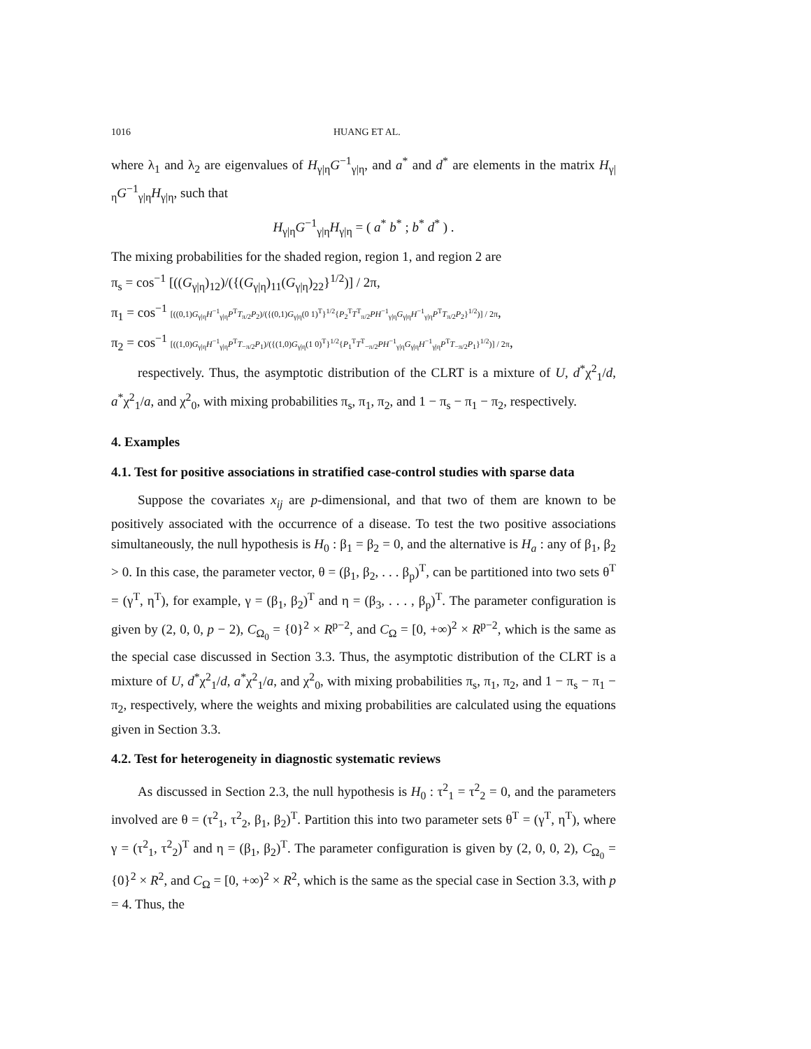1016 HUANG ET AL.
where λ<sub>1</sub> and λ<sub>2</sub> are eigenvalues of H<sub>γ|η</sub>G<sup>−1</sup><sub>γ|η</sub>, and a<sup>*</sup> and d<sup>*</sup> are elements in the matrix H<sub>γ|η</sub>G<sup>−1</sup><sub>γ|η</sub>H<sub>γ|η</sub>, such that
H<sub>γ|η</sub>G<sup>−1</sup><sub>γ|η</sub>H<sub>γ|η</sub> = ( a<sup>*</sup> b<sup>*</sup> ; b<sup>*</sup> d<sup>*</sup> ) .
The mixing probabilities for the shaded region, region 1, and region 2 are
π<sub>s</sub> = cos<sup>−1</sup> [((G<sub>γ|η</sub>)<sub>12</sub>)/({(G<sub>γ|η</sub>)<sub>11</sub>(G<sub>γ|η</sub>)<sub>22</sub>}<sup>1/2</sup>)] / 2π,
π<sub>1</sub> = cos<sup>−1</sup> [((0,1)G<sub>γ|η</sub>H<sup>−1</sup><sub>γ|η</sub>P<sup>T</sup>T<sub>π/2</sub>P<sub>2</sub>)/({(0,1)G<sub>γ|η</sub>(0 1)<sup>T</sup>}<sup>1/2</sup>{P<sub>2</sub><sup>T</sup>T<sup>T</sup><sub>π/2</sub>PH<sup>−1</sup><sub>γ|η</sub>G<sub>γ|η</sub>H<sup>−1</sup><sub>γ|η</sub>P<sup>T</sup>T<sub>π/2</sub>P<sub>2</sub>}<sup>1/2</sup>)] / 2π,
π<sub>2</sub> = cos<sup>−1</sup> [((1,0)G<sub>γ|η</sub>H<sup>−1</sup><sub>γ|η</sub>P<sup>T</sup>T<sub>−π/2</sub>P<sub>1</sub>)/({(1,0)G<sub>γ|η</sub>(1 0)<sup>T</sup>}<sup>1/2</sup>{P<sub>1</sub><sup>T</sup>T<sup>T</sup><sub>−π/2</sub>PH<sup>−1</sup><sub>γ|η</sub>G<sub>γ|η</sub>H<sup>−1</sup><sub>γ|η</sub>P<sup>T</sup>T<sub>−π/2</sub>P<sub>1</sub>}<sup>1/2</sup>)] / 2π,
respectively. Thus, the asymptotic distribution of the CLRT is a mixture of U, d<sup>*</sup>χ<sup>2</sup><sub>1</sub>/d, a<sup>*</sup>χ<sup>2</sup><sub>1</sub>/a, and χ<sup>2</sup><sub>0</sub>, with mixing probabilities π<sub>s</sub>, π<sub>1</sub>, π<sub>2</sub>, and 1 − π<sub>s</sub> − π<sub>1</sub> − π<sub>2</sub>, respectively.
4. Examples
4.1. Test for positive associations in stratified case-control studies with sparse data
Suppose the covariates x<sub>ij</sub> are p-dimensional, and that two of them are known to be positively associated with the occurrence of a disease. To test the two positive associations simultaneously, the null hypothesis is H<sub>0</sub> : β<sub>1</sub> = β<sub>2</sub> = 0, and the alternative is H<sub>a</sub> : any of β<sub>1</sub>, β<sub>2</sub> > 0. In this case, the parameter vector, θ = (β<sub>1</sub>, β<sub>2</sub>, . . . β<sub>p</sub>)<sup>T</sup>, can be partitioned into two sets θ<sup>T</sup> = (γ<sup>T</sup>, η<sup>T</sup>), for example, γ = (β<sub>1</sub>, β<sub>2</sub>)<sup>T</sup> and η = (β<sub>3</sub>, . . . , β<sub>p</sub>)<sup>T</sup>. The parameter configuration is given by (2, 0, 0, p − 2), C<sub>Ω<sub>0</sub></sub> = {0}<sup>2</sup> × R<sup>p−2</sup>, and C<sub>Ω</sub> = [0, +∞)<sup>2</sup> × R<sup>p−2</sup>, which is the same as the special case discussed in Section 3.3. Thus, the asymptotic distribution of the CLRT is a mixture of U, d<sup>*</sup>χ<sup>2</sup><sub>1</sub>/d, a<sup>*</sup>χ<sup>2</sup><sub>1</sub>/a, and χ<sup>2</sup><sub>0</sub>, with mixing probabilities π<sub>s</sub>, π<sub>1</sub>, π<sub>2</sub>, and 1 − π<sub>s</sub> − π<sub>1</sub> − π<sub>2</sub>, respectively, where the weights and mixing probabilities are calculated using the equations given in Section 3.3.
4.2. Test for heterogeneity in diagnostic systematic reviews
As discussed in Section 2.3, the null hypothesis is H<sub>0</sub> : τ<sup>2</sup><sub>1</sub> = τ<sup>2</sup><sub>2</sub> = 0, and the parameters involved are θ = (τ<sup>2</sup><sub>1</sub>, τ<sup>2</sup><sub>2</sub>, β<sub>1</sub>, β<sub>2</sub>)<sup>T</sup>. Partition this into two parameter sets θ<sup>T</sup> = (γ<sup>T</sup>, η<sup>T</sup>), where γ = (τ<sup>2</sup><sub>1</sub>, τ<sup>2</sup><sub>2</sub>)<sup>T</sup> and η = (β<sub>1</sub>, β<sub>2</sub>)<sup>T</sup>. The parameter configuration is given by (2, 0, 0, 2), C<sub>Ω<sub>0</sub></sub> = {0}<sup>2</sup> × R<sup>2</sup>, and C<sub>Ω</sub> = [0, +∞)<sup>2</sup> × R<sup>2</sup>, which is the same as the special case in Section 3.3, with p = 4. Thus, the